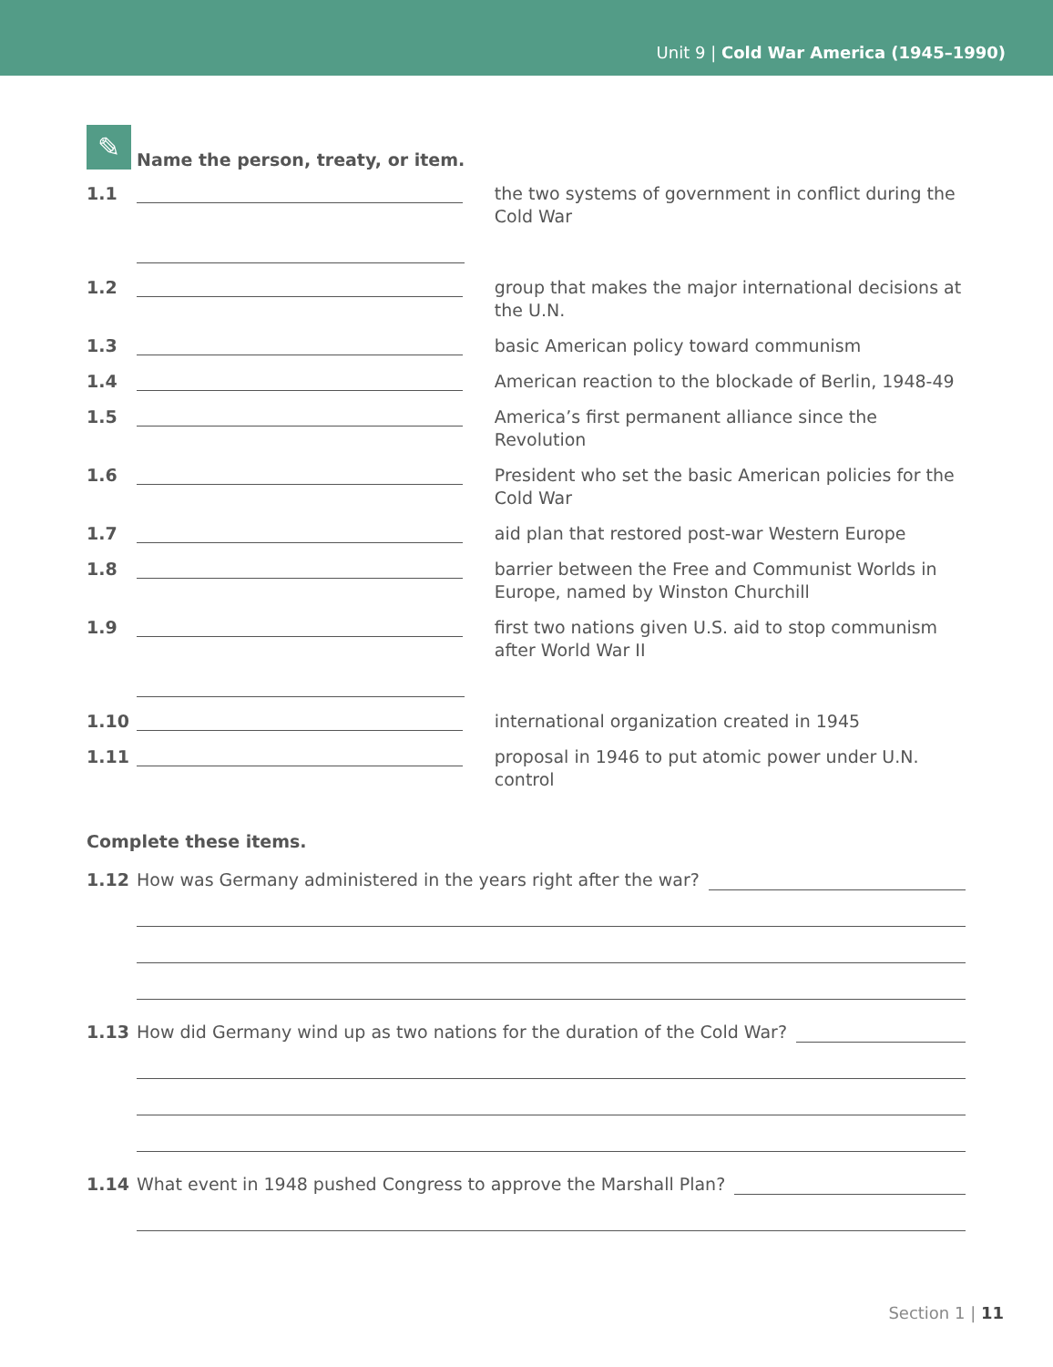Unit 9 | Cold War America (1945–1990)
✎
Name the person, treaty, or item.
1.1 the two systems of government in conflict during the Cold War
1.2 group that makes the major international decisions at the U.N.
1.3 basic American policy toward communism
1.4 American reaction to the blockade of Berlin, 1948-49
1.5 America’s first permanent alliance since the Revolution
1.6 President who set the basic American policies for the Cold War
1.7 aid plan that restored post-war Western Europe
1.8 barrier between the Free and Communist Worlds in Europe, named by Winston Churchill
1.9 first two nations given U.S. aid to stop communism after World War II
1.10 international organization created in 1945
1.11 proposal in 1946 to put atomic power under U.N. control
Complete these items.
1.12
How was Germany administered in the years right after the war?
1.13
How did Germany wind up as two nations for the duration of the Cold War?
1.14
What event in 1948 pushed Congress to approve the Marshall Plan?
Section 1 | 11